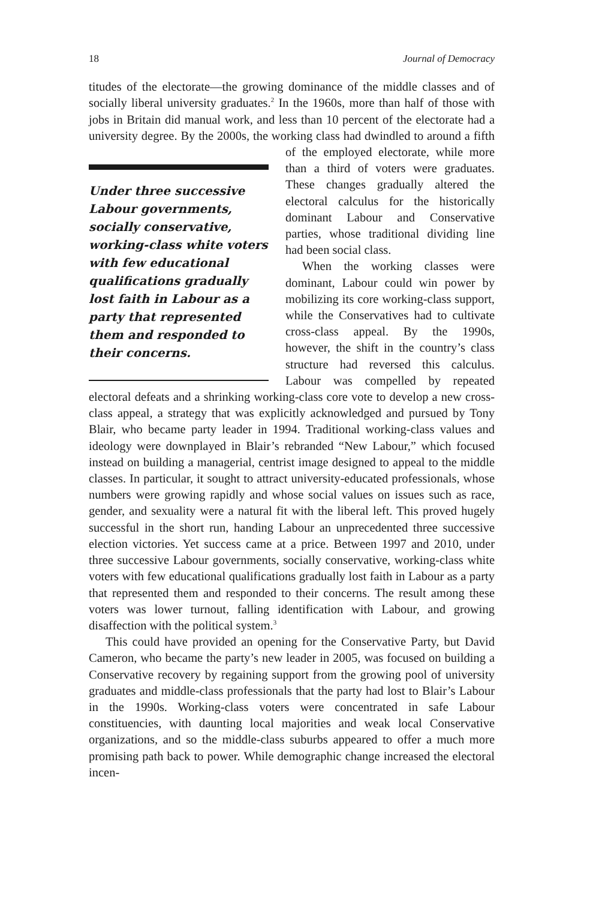18 Journal of Democracy
titudes of the electorate—the growing dominance of the middle classes and of socially liberal university graduates.<sup>2</sup> In the 1960s, more than half of those with jobs in Britain did manual work, and less than 10 percent of the electorate had a university degree. By the 2000s, the working class Under three successive Labour governments, socially conservative, working-class white voters with few educational qualifications gradually lost faith in Labour as a party that represented them and responded to their concerns. had dwindled to around a fifth of the employed electorate, while more than a third of voters were graduates. These changes gradually altered the electoral calculus for the historically dominant Labour and Conservative parties, whose traditional dividing line had been social class.
When the working classes were dominant, Labour could win power by mobilizing its core working-class support, while the Conservatives had to cultivate cross-class appeal. By the 1990s, however, the shift in the country’s class structure had reversed this calculus. Labour was compelled by repeated electoral defeats and a shrinking working-class core vote to develop a new cross-class appeal, a strategy that was explicitly acknowledged and pursued by Tony Blair, who became party leader in 1994. Traditional working-class values and ideology were downplayed in Blair’s rebranded “New Labour,” which focused instead on building a managerial, centrist image designed to appeal to the middle classes. In particular, it sought to attract university-educated professionals, whose numbers were growing rapidly and whose social values on issues such as race, gender, and sexuality were a natural fit with the liberal left. This proved hugely successful in the short run, handing Labour an unprecedented three successive election victories. Yet success came at a price. Between 1997 and 2010, under three successive Labour governments, socially conservative, working-class white voters with few educational qualifications gradually lost faith in Labour as a party that represented them and responded to their concerns. The result among these voters was lower turnout, falling identification with Labour, and growing disaffection with the political system.<sup>3</sup>
This could have provided an opening for the Conservative Party, but David Cameron, who became the party’s new leader in 2005, was focused on building a Conservative recovery by regaining support from the growing pool of university graduates and middle-class professionals that the party had lost to Blair’s Labour in the 1990s. Working-class voters were concentrated in safe Labour constituencies, with daunting local majorities and weak local Conservative organizations, and so the middle-class suburbs appeared to offer a much more promising path back to power. While demographic change increased the electoral incen-